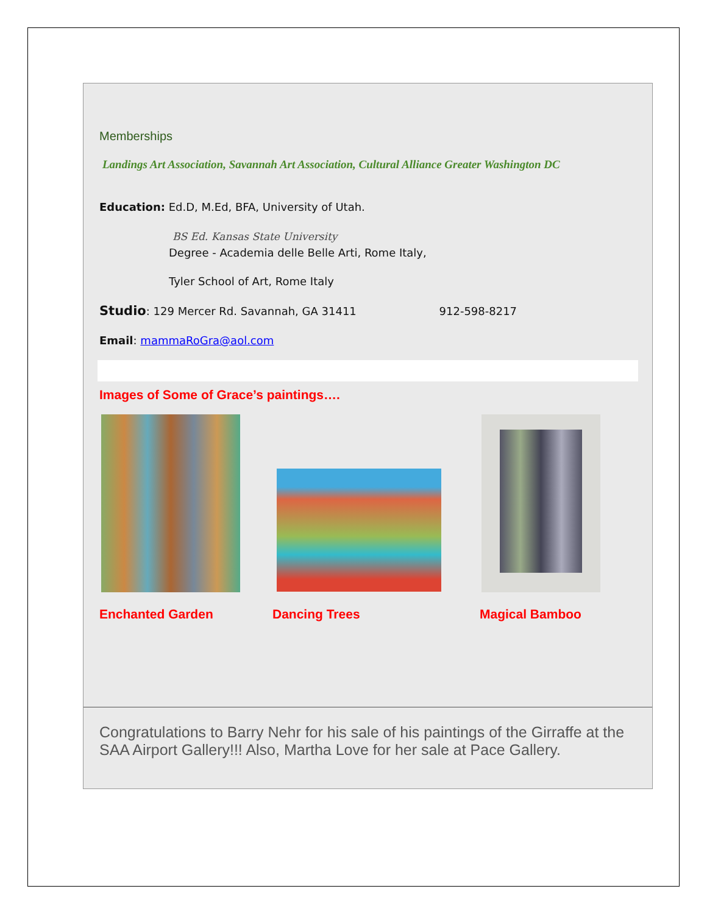Memberships
Landings Art Association, Savannah Art Association, Cultural Alliance Greater Washington DC
Education: Ed.D, M.Ed, BFA, University of Utah.
BS Ed. Kansas State University
Degree - Academia delle Belle Arti, Rome Italy,
Tyler School of Art, Rome Italy
Studio: 129 Mercer Rd. Savannah, GA 31411 912-598-8217
Email: mammaRoGra@aol.com
Images of Some of Grace’s paintings….
Enchanted Garden Dancing Trees Magical Bamboo
Congratulations to Barry Nehr for his sale of his paintings of the Girraffe at the SAA Airport Gallery!!! Also, Martha Love for her sale at Pace Gallery.